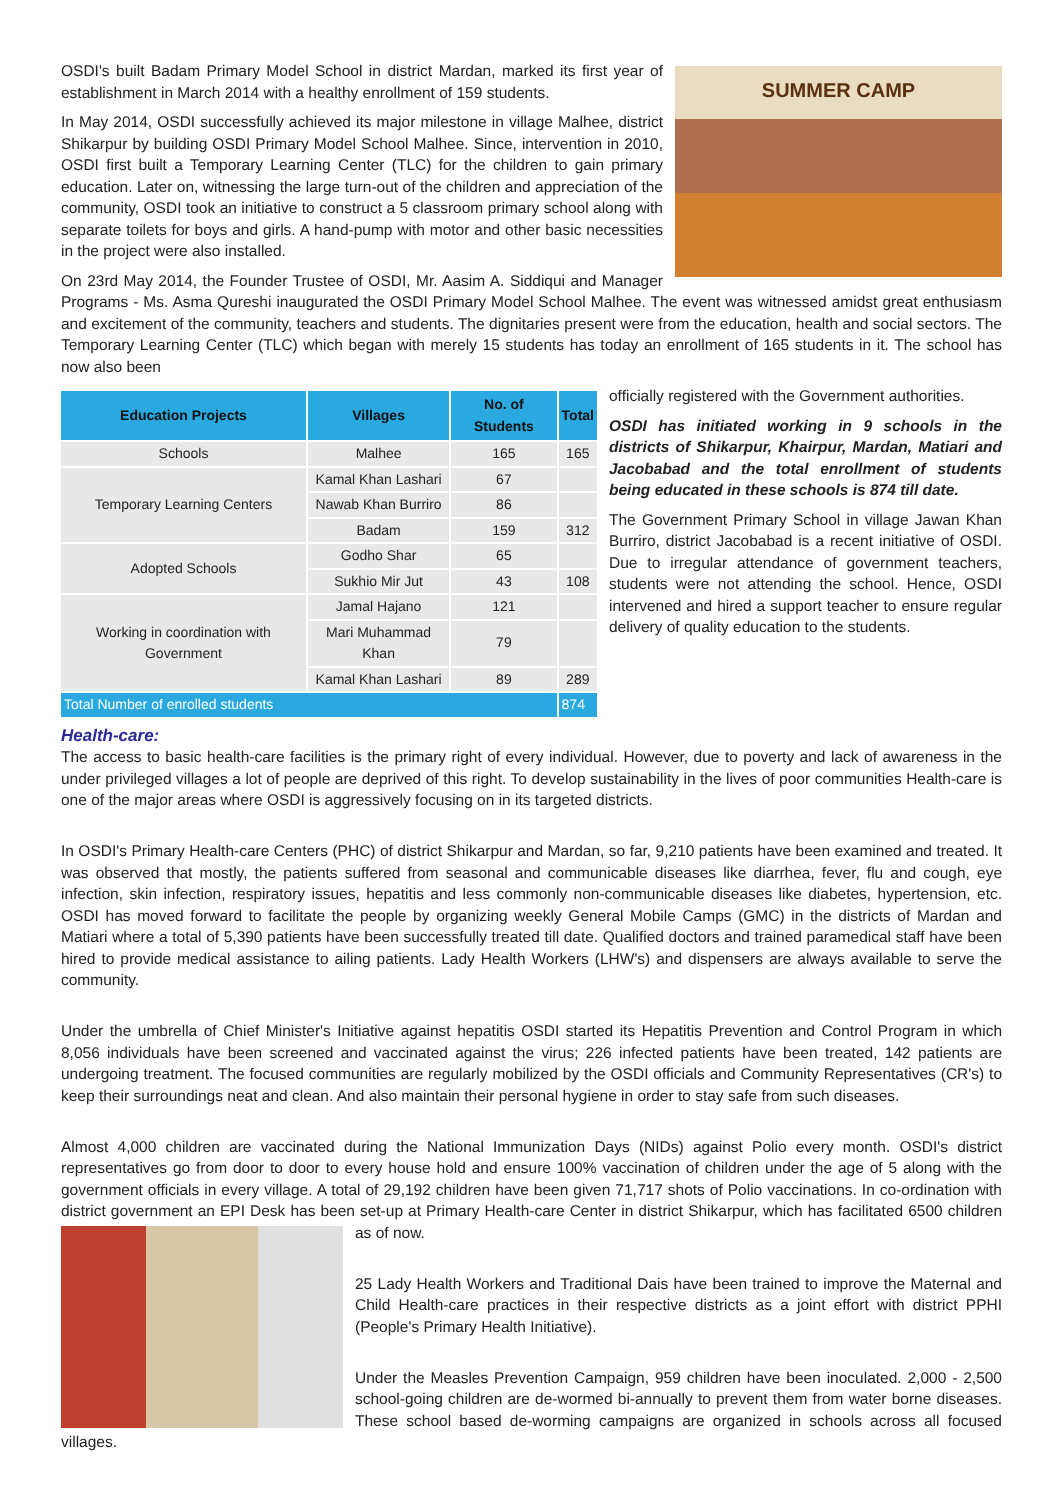SUMMER CAMP
OSDI's built Badam Primary Model School in district Mardan, marked its first year of establishment in March 2014 with a healthy enrollment of 159 students.
In May 2014, OSDI successfully achieved its major milestone in village Malhee, district Shikarpur by building OSDI Primary Model School Malhee. Since, intervention in 2010, OSDI first built a Temporary Learning Center (TLC) for the children to gain primary education. Later on, witnessing the large turn-out of the children and appreciation of the community, OSDI took an initiative to construct a 5 classroom primary school along with separate toilets for boys and girls. A hand-pump with motor and other basic necessities in the project were also installed.
On 23rd May 2014, the Founder Trustee of OSDI, Mr. Aasim A. Siddiqui and Manager Programs - Ms. Asma Qureshi inaugurated the OSDI Primary Model School Malhee. The event was witnessed amidst great enthusiasm and excitement of the community, teachers and students. The dignitaries present were from the education, health and social sectors. The Temporary Learning Center (TLC) which began with merely 15 students has today an enrollment of 165 students in it. The school has now also been
| Education Projects | Villages | No. of Students | Total |
| --- | --- | --- | --- |
| Schools | Malhee | 165 | 165 |
| Temporary Learning Centers | Kamal Khan Lashari | 67 | |
| | Nawab Khan Burriro | 86 | |
| | Badam | 159 | 312 |
| Adopted Schools | Godho Shar | 65 | |
| | Sukhio Mir Jut | 43 | 108 |
| Working in coordination with Government | Jamal Hajano | 121 | |
| | Mari Muhammad Khan | 79 | |
| | Kamal Khan Lashari | 89 | 289 |
| Total Number of enrolled students | | | 874 |
officially registered with the Government authorities.
OSDI has initiated working in 9 schools in the districts of Shikarpur, Khairpur, Mardan, Matiari and Jacobabad and the total enrollment of students being educated in these schools is 874 till date.
The Government Primary School in village Jawan Khan Burriro, district Jacobabad is a recent initiative of OSDI. Due to irregular attendance of government teachers, students were not attending the school. Hence, OSDI intervened and hired a support teacher to ensure regular delivery of quality education to the students.
Health-care:
The access to basic health-care facilities is the primary right of every individual. However, due to poverty and lack of awareness in the under privileged villages a lot of people are deprived of this right. To develop sustainability in the lives of poor communities Health-care is one of the major areas where OSDI is aggressively focusing on in its targeted districts.
In OSDI's Primary Health-care Centers (PHC) of district Shikarpur and Mardan, so far, 9,210 patients have been examined and treated. It was observed that mostly, the patients suffered from seasonal and communicable diseases like diarrhea, fever, flu and cough, eye infection, skin infection, respiratory issues, hepatitis and less commonly non-communicable diseases like diabetes, hypertension, etc. OSDI has moved forward to facilitate the people by organizing weekly General Mobile Camps (GMC) in the districts of Mardan and Matiari where a total of 5,390 patients have been successfully treated till date. Qualified doctors and trained paramedical staff have been hired to provide medical assistance to ailing patients. Lady Health Workers (LHW's) and dispensers are always available to serve the community.
Under the umbrella of Chief Minister's Initiative against hepatitis OSDI started its Hepatitis Prevention and Control Program in which 8,056 individuals have been screened and vaccinated against the virus; 226 infected patients have been treated, 142 patients are undergoing treatment. The focused communities are regularly mobilized by the OSDI officials and Community Representatives (CR's) to keep their surroundings neat and clean. And also maintain their personal hygiene in order to stay safe from such diseases.
Almost 4,000 children are vaccinated during the National Immunization Days (NIDs) against Polio every month. OSDI's district representatives go from door to door to every house hold and ensure 100% vaccination of children under the age of 5 along with the government officials in every village. A total of 29,192 children have been given 71,717 shots of Polio vaccinations. In co-ordination with district government an EPI Desk has been set-up at Primary Health-care Center in district Shikarpur, which has facilitated 6500 children as of now.
25 Lady Health Workers and Traditional Dais have been trained to improve the Maternal and Child Health-care practices in their respective districts as a joint effort with district PPHI (People's Primary Health Initiative).
Under the Measles Prevention Campaign, 959 children have been inoculated. 2,000 - 2,500 school-going children are de-wormed bi-annually to prevent them from water borne diseases. These school based de-worming campaigns are organized in schools across all focused villages.